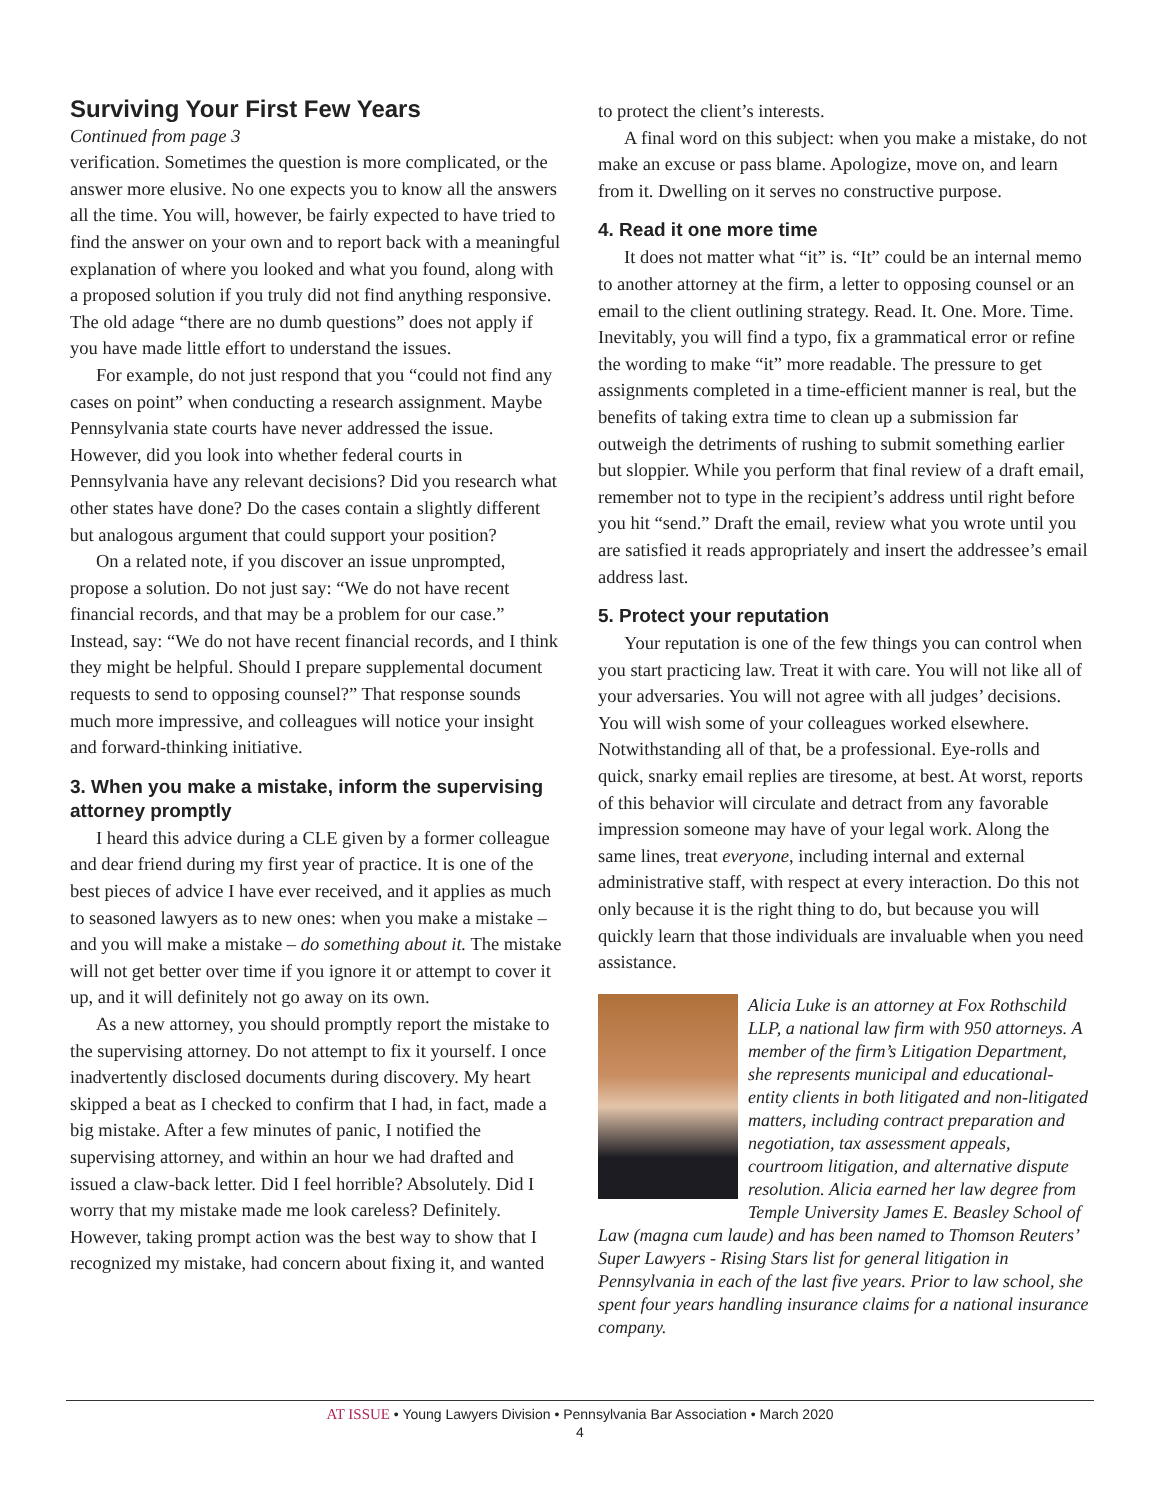Surviving Your First Few Years
Continued from page 3
verification. Sometimes the question is more complicated, or the answer more elusive. No one expects you to know all the answers all the time. You will, however, be fairly expected to have tried to find the answer on your own and to report back with a meaningful explanation of where you looked and what you found, along with a proposed solution if you truly did not find anything responsive. The old adage “there are no dumb questions” does not apply if you have made little effort to understand the issues.
For example, do not just respond that you “could not find any cases on point” when conducting a research assignment. Maybe Pennsylvania state courts have never addressed the issue. However, did you look into whether federal courts in Pennsylvania have any relevant decisions? Did you research what other states have done? Do the cases contain a slightly different but analogous argument that could support your position?
On a related note, if you discover an issue unprompted, propose a solution. Do not just say: “We do not have recent financial records, and that may be a problem for our case.” Instead, say: “We do not have recent financial records, and I think they might be helpful. Should I prepare supplemental document requests to send to opposing counsel?” That response sounds much more impressive, and colleagues will notice your insight and forward-thinking initiative.
3. When you make a mistake, inform the supervising attorney promptly
I heard this advice during a CLE given by a former colleague and dear friend during my first year of practice. It is one of the best pieces of advice I have ever received, and it applies as much to seasoned lawyers as to new ones: when you make a mistake – and you will make a mistake – do something about it. The mistake will not get better over time if you ignore it or attempt to cover it up, and it will definitely not go away on its own.
As a new attorney, you should promptly report the mistake to the supervising attorney. Do not attempt to fix it yourself. I once inadvertently disclosed documents during discovery. My heart skipped a beat as I checked to confirm that I had, in fact, made a big mistake. After a few minutes of panic, I notified the supervising attorney, and within an hour we had drafted and issued a claw-back letter. Did I feel horrible? Absolutely. Did I worry that my mistake made me look careless? Definitely. However, taking prompt action was the best way to show that I recognized my mistake, had concern about fixing it, and wanted
to protect the client’s interests.
A final word on this subject: when you make a mistake, do not make an excuse or pass blame. Apologize, move on, and learn from it. Dwelling on it serves no constructive purpose.
4. Read it one more time
It does not matter what “it” is. “It” could be an internal memo to another attorney at the firm, a letter to opposing counsel or an email to the client outlining strategy. Read. It. One. More. Time. Inevitably, you will find a typo, fix a grammatical error or refine the wording to make “it” more readable. The pressure to get assignments completed in a time-efficient manner is real, but the benefits of taking extra time to clean up a submission far outweigh the detriments of rushing to submit something earlier but sloppier. While you perform that final review of a draft email, remember not to type in the recipient’s address until right before you hit “send.” Draft the email, review what you wrote until you are satisfied it reads appropriately and insert the addressee’s email address last.
5. Protect your reputation
Your reputation is one of the few things you can control when you start practicing law. Treat it with care. You will not like all of your adversaries. You will not agree with all judges’ decisions. You will wish some of your colleagues worked elsewhere. Notwithstanding all of that, be a professional. Eye-rolls and quick, snarky email replies are tiresome, at best. At worst, reports of this behavior will circulate and detract from any favorable impression someone may have of your legal work. Along the same lines, treat everyone, including internal and external administrative staff, with respect at every interaction. Do this not only because it is the right thing to do, but because you will quickly learn that those individuals are invaluable when you need assistance.
Alicia Luke is an attorney at Fox Rothschild LLP, a national law firm with 950 attorneys. A member of the firm’s Litigation Department, she represents municipal and educational-entity clients in both litigated and non-litigated matters, including contract preparation and negotiation, tax assessment appeals, courtroom litigation, and alternative dispute resolution. Alicia earned her law degree from Temple University James E. Beasley School of Law (magna cum laude) and has been named to Thomson Reuters’ Super Lawyers - Rising Stars list for general litigation in Pennsylvania in each of the last five years. Prior to law school, she spent four years handling insurance claims for a national insurance company.
AT ISSUE • Young Lawyers Division • Pennsylvania Bar Association • March 2020
4